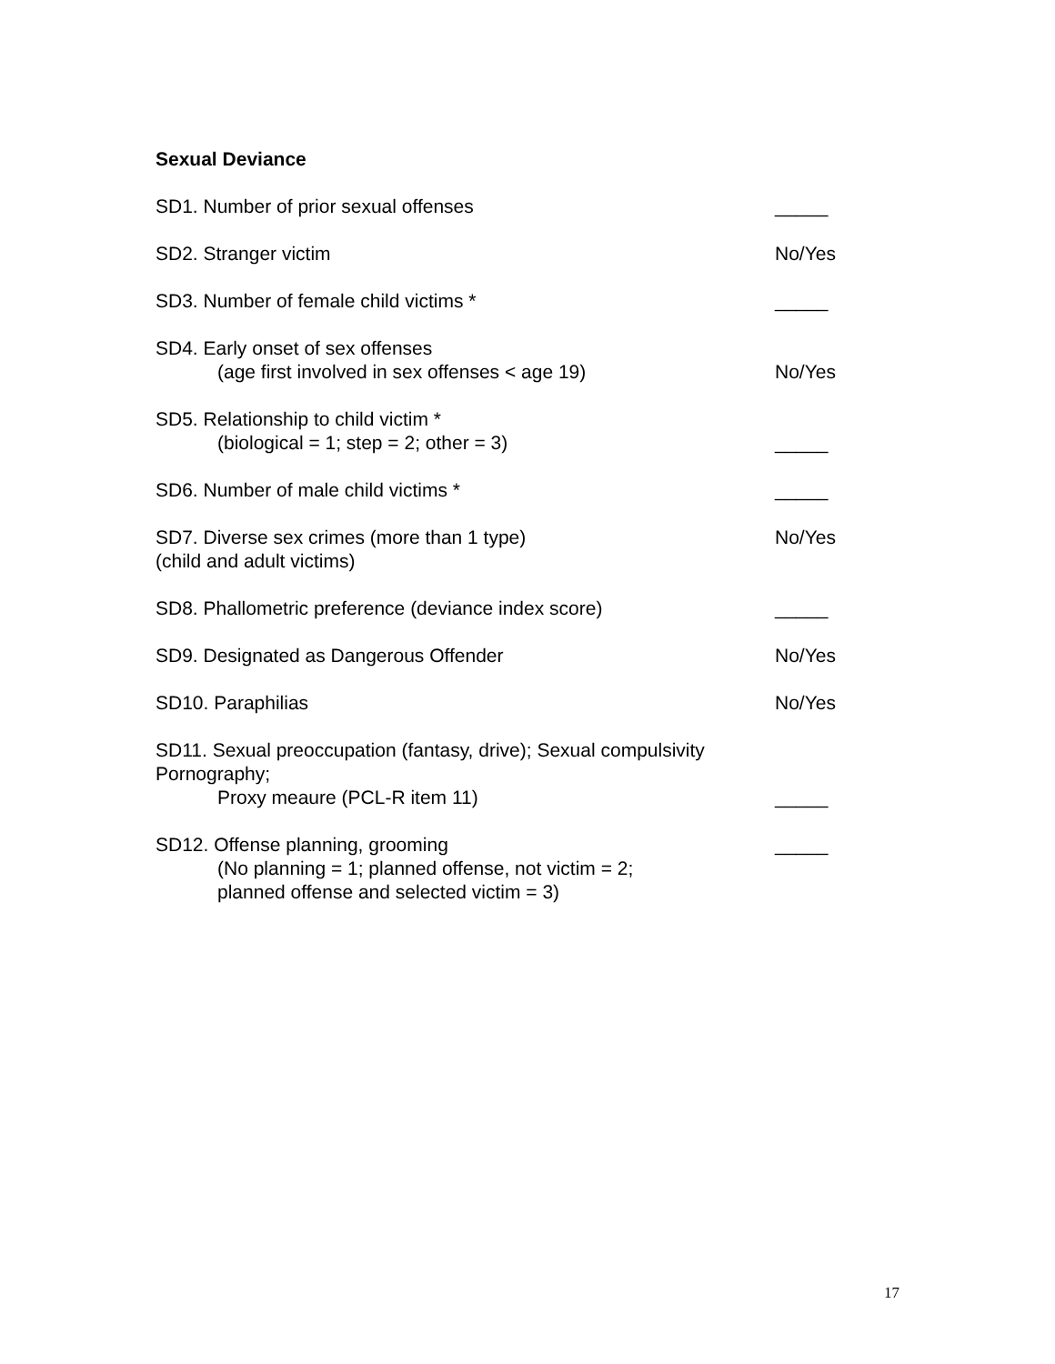Sexual Deviance
SD1. Number of prior sexual offenses _____
SD2. Stranger victim No/Yes
SD3. Number of female child victims * _____
SD4. Early onset of sex offenses
(age first involved in sex offenses < age 19)
No/Yes
SD5. Relationship to child victim *
(biological = 1; step = 2; other = 3)
_____
SD6. Number of male child victims * _____
SD7. Diverse sex crimes (more than 1 type)
(child and adult victims)
No/Yes
SD8. Phallometric preference (deviance index score) _____
SD9. Designated as Dangerous Offender No/Yes
SD10. Paraphilias No/Yes
SD11. Sexual preoccupation (fantasy, drive); Sexual compulsivity
Pornography;
Proxy meaure (PCL-R item 11)
_____
SD12. Offense planning, grooming
(No planning = 1; planned offense, not victim = 2;
planned offense and selected victim = 3)
_____
17